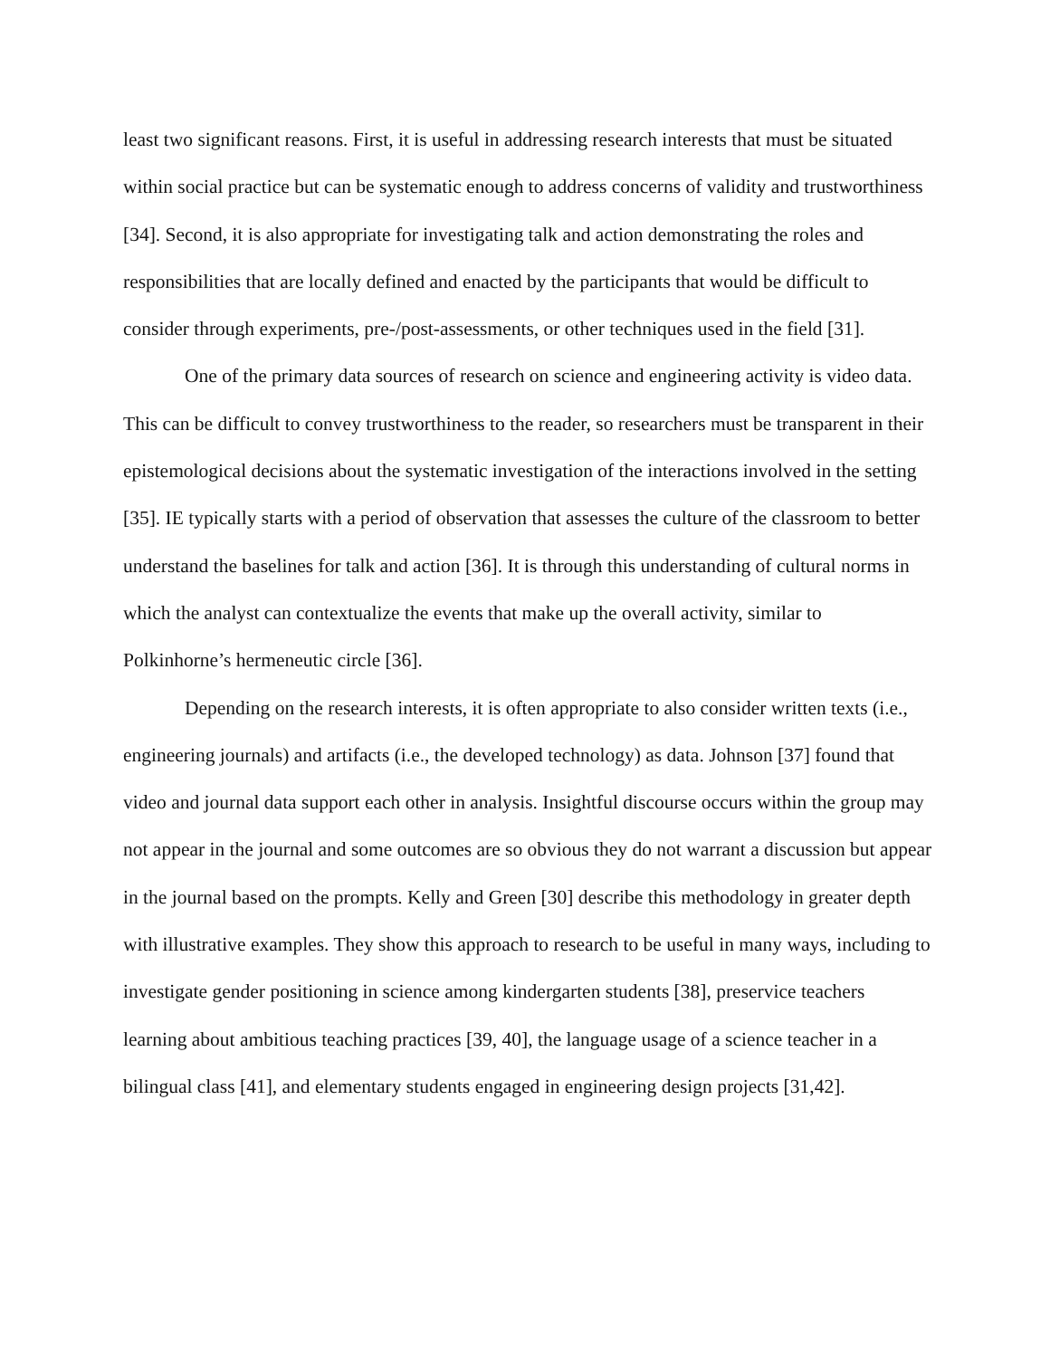least two significant reasons. First, it is useful in addressing research interests that must be situated within social practice but can be systematic enough to address concerns of validity and trustworthiness [34]. Second, it is also appropriate for investigating talk and action demonstrating the roles and responsibilities that are locally defined and enacted by the participants that would be difficult to consider through experiments, pre-/post-assessments, or other techniques used in the field [31].
One of the primary data sources of research on science and engineering activity is video data. This can be difficult to convey trustworthiness to the reader, so researchers must be transparent in their epistemological decisions about the systematic investigation of the interactions involved in the setting [35]. IE typically starts with a period of observation that assesses the culture of the classroom to better understand the baselines for talk and action [36]. It is through this understanding of cultural norms in which the analyst can contextualize the events that make up the overall activity, similar to Polkinhorne’s hermeneutic circle [36].
Depending on the research interests, it is often appropriate to also consider written texts (i.e., engineering journals) and artifacts (i.e., the developed technology) as data. Johnson [37] found that video and journal data support each other in analysis. Insightful discourse occurs within the group may not appear in the journal and some outcomes are so obvious they do not warrant a discussion but appear in the journal based on the prompts. Kelly and Green [30] describe this methodology in greater depth with illustrative examples. They show this approach to research to be useful in many ways, including to investigate gender positioning in science among kindergarten students [38], preservice teachers learning about ambitious teaching practices [39, 40], the language usage of a science teacher in a bilingual class [41], and elementary students engaged in engineering design projects [31,42].